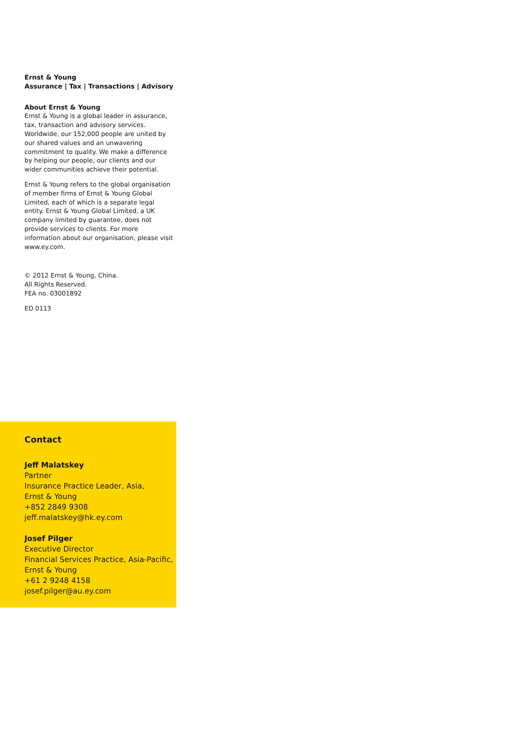Ernst & Young
Assurance | Tax | Transactions | Advisory
About Ernst & Young
Ernst & Young is a global leader in assurance, tax, transaction and advisory services. Worldwide, our 152,000 people are united by our shared values and an unwavering commitment to quality. We make a difference by helping our people, our clients and our wider communities achieve their potential.
Ernst & Young refers to the global organisation of member firms of Ernst & Young Global Limited, each of which is a separate legal entity. Ernst & Young Global Limited, a UK company limited by guarantee, does not provide services to clients. For more information about our organisation, please visit www.ey.com.
© 2012 Ernst & Young, China.
All Rights Reserved.
FEA no. 03001892
ED 0113
Contact
Jeff Malatskey
Partner
Insurance Practice Leader, Asia,
Ernst & Young
+852 2849 9308
jeff.malatskey@hk.ey.com
Josef Pilger
Executive Director
Financial Services Practice, Asia-Pacific,
Ernst & Young
+61 2 9248 4158
josef.pilger@au.ey.com